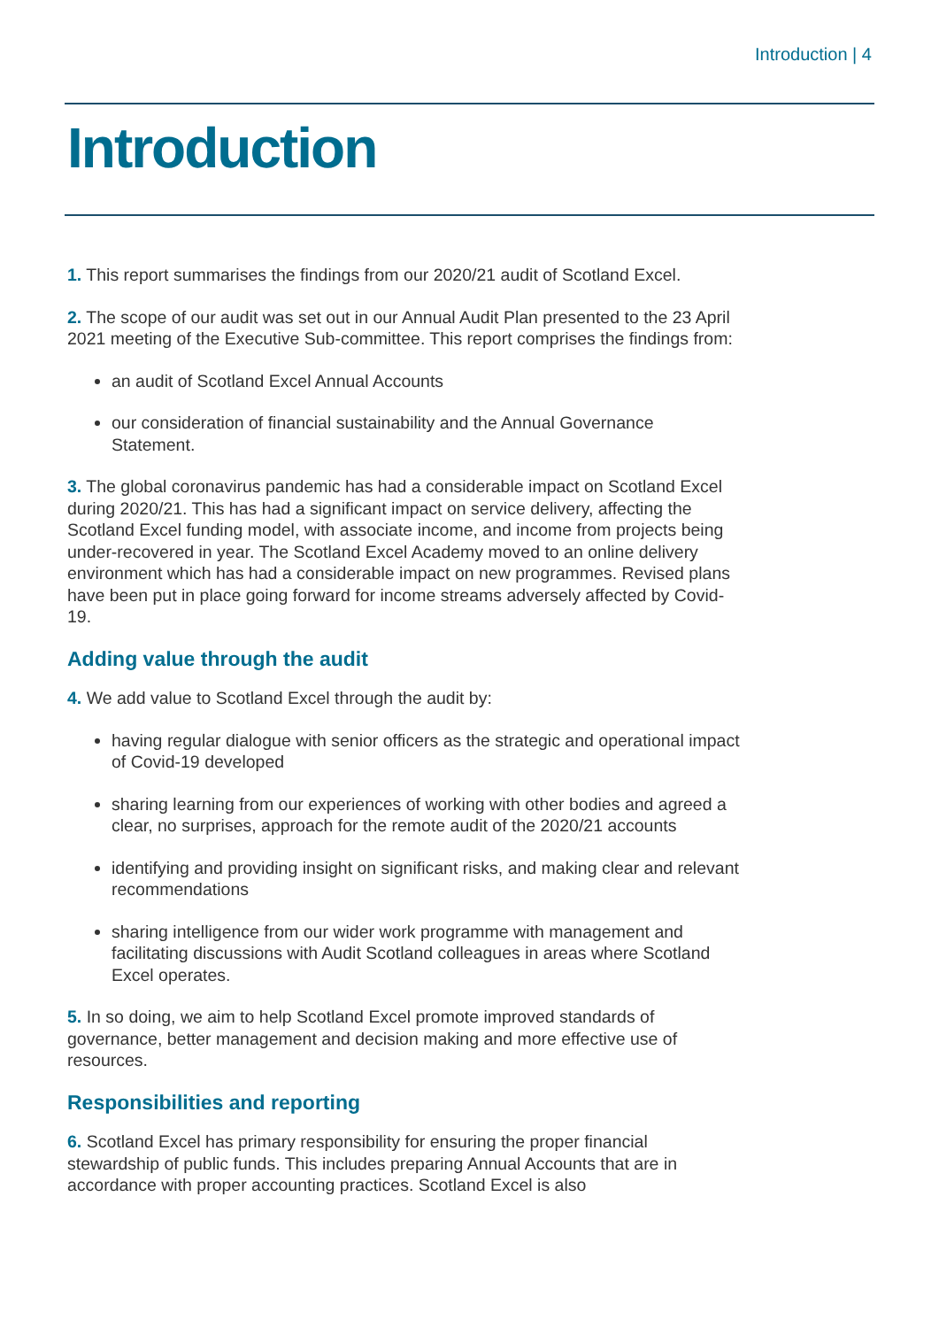Introduction | 4
Introduction
1. This report summarises the findings from our 2020/21 audit of Scotland Excel.
2. The scope of our audit was set out in our Annual Audit Plan presented to the 23 April 2021 meeting of the Executive Sub-committee. This report comprises the findings from:
an audit of Scotland Excel Annual Accounts
our consideration of financial sustainability and the Annual Governance Statement.
3. The global coronavirus pandemic has had a considerable impact on Scotland Excel during 2020/21. This has had a significant impact on service delivery, affecting the Scotland Excel funding model, with associate income, and income from projects being under-recovered in year. The Scotland Excel Academy moved to an online delivery environment which has had a considerable impact on new programmes. Revised plans have been put in place going forward for income streams adversely affected by Covid-19.
Adding value through the audit
4. We add value to Scotland Excel through the audit by:
having regular dialogue with senior officers as the strategic and operational impact of Covid-19 developed
sharing learning from our experiences of working with other bodies and agreed a clear, no surprises, approach for the remote audit of the 2020/21 accounts
identifying and providing insight on significant risks, and making clear and relevant recommendations
sharing intelligence from our wider work programme with management and facilitating discussions with Audit Scotland colleagues in areas where Scotland Excel operates.
5. In so doing, we aim to help Scotland Excel promote improved standards of governance, better management and decision making and more effective use of resources.
Responsibilities and reporting
6. Scotland Excel has primary responsibility for ensuring the proper financial stewardship of public funds. This includes preparing Annual Accounts that are in accordance with proper accounting practices. Scotland Excel is also